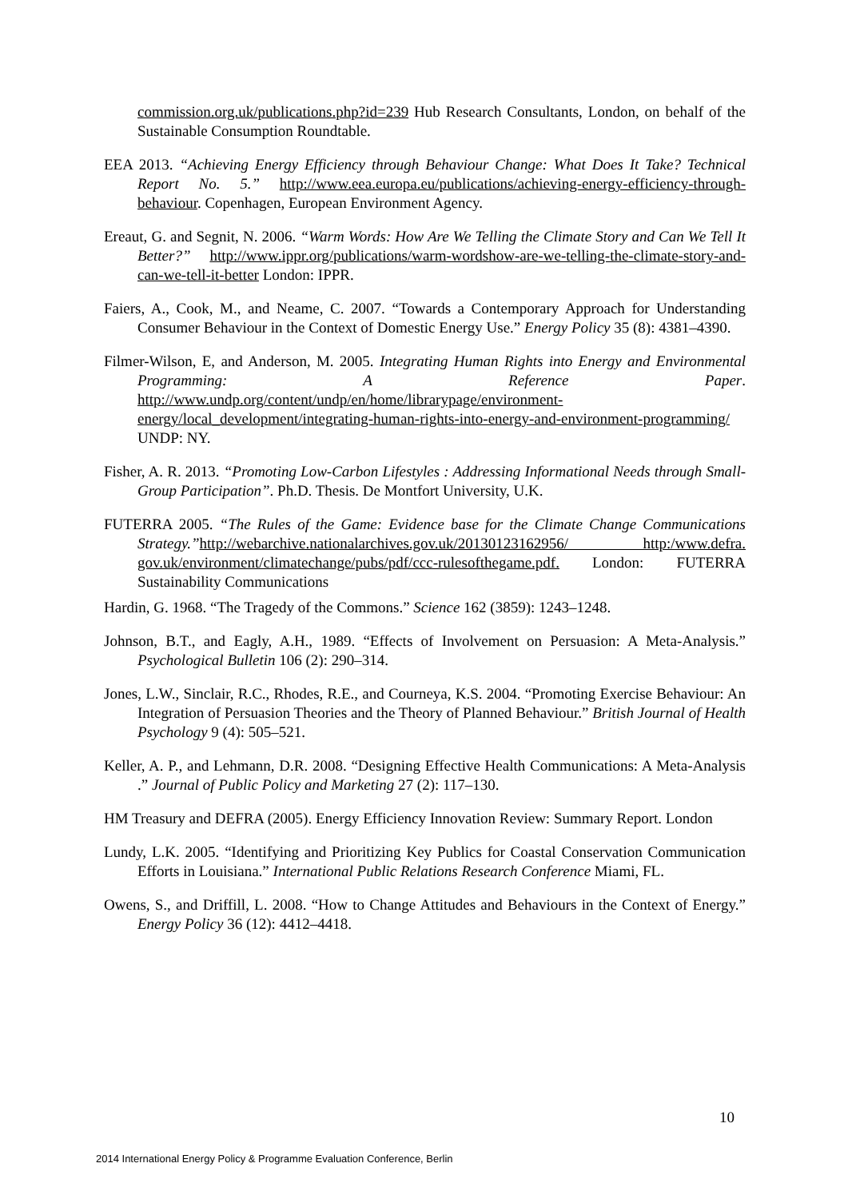commission.org.uk/publications.php?id=239 Hub Research Consultants, London, on behalf of the Sustainable Consumption Roundtable.
EEA 2013. “Achieving Energy Efficiency through Behaviour Change: What Does It Take? Technical Report No. 5.” http://www.eea.europa.eu/publications/achieving-energy-efficiency-through-behaviour. Copenhagen, European Environment Agency.
Ereaut, G. and Segnit, N. 2006. “Warm Words: How Are We Telling the Climate Story and Can We Tell It Better?” http://www.ippr.org/publications/warm-wordshow-are-we-telling-the-climate-story-and-can-we-tell-it-better London: IPPR.
Faiers, A., Cook, M., and Neame, C. 2007. “Towards a Contemporary Approach for Understanding Consumer Behaviour in the Context of Domestic Energy Use.” Energy Policy 35 (8): 4381–4390.
Filmer-Wilson, E, and Anderson, M. 2005. Integrating Human Rights into Energy and Environmental Programming: A Reference Paper. http://www.undp.org/content/undp/en/home/librarypage/environment-energy/local_development/integrating-human-rights-into-energy-and-environment-programming/ UNDP: NY.
Fisher, A. R. 2013. “Promoting Low-Carbon Lifestyles : Addressing Informational Needs through Small-Group Participation”. Ph.D. Thesis. De Montfort University, U.K.
FUTERRA 2005. “The Rules of the Game: Evidence base for the Climate Change Communications Strategy.”http://webarchive.nationalarchives.gov.uk/20130123162956/ http:/www.defra. gov.uk/environment/climatechange/pubs/pdf/ccc-rulesofthegame.pdf. London: FUTERRA Sustainability Communications
Hardin, G. 1968. “The Tragedy of the Commons.” Science 162 (3859): 1243–1248.
Johnson, B.T., and Eagly, A.H., 1989. “Effects of Involvement on Persuasion: A Meta-Analysis.” Psychological Bulletin 106 (2): 290–314.
Jones, L.W., Sinclair, R.C., Rhodes, R.E., and Courneya, K.S. 2004. “Promoting Exercise Behaviour: An Integration of Persuasion Theories and the Theory of Planned Behaviour.” British Journal of Health Psychology 9 (4): 505–521.
Keller, A. P., and Lehmann, D.R. 2008. “Designing Effective Health Communications: A Meta-Analysis .” Journal of Public Policy and Marketing 27 (2): 117–130.
HM Treasury and DEFRA (2005). Energy Efficiency Innovation Review: Summary Report. London
Lundy, L.K. 2005. “Identifying and Prioritizing Key Publics for Coastal Conservation Communication Efforts in Louisiana.” International Public Relations Research Conference Miami, FL.
Owens, S., and Driffill, L. 2008. “How to Change Attitudes and Behaviours in the Context of Energy.” Energy Policy 36 (12): 4412–4418.
10
2014 International Energy Policy & Programme Evaluation Conference, Berlin